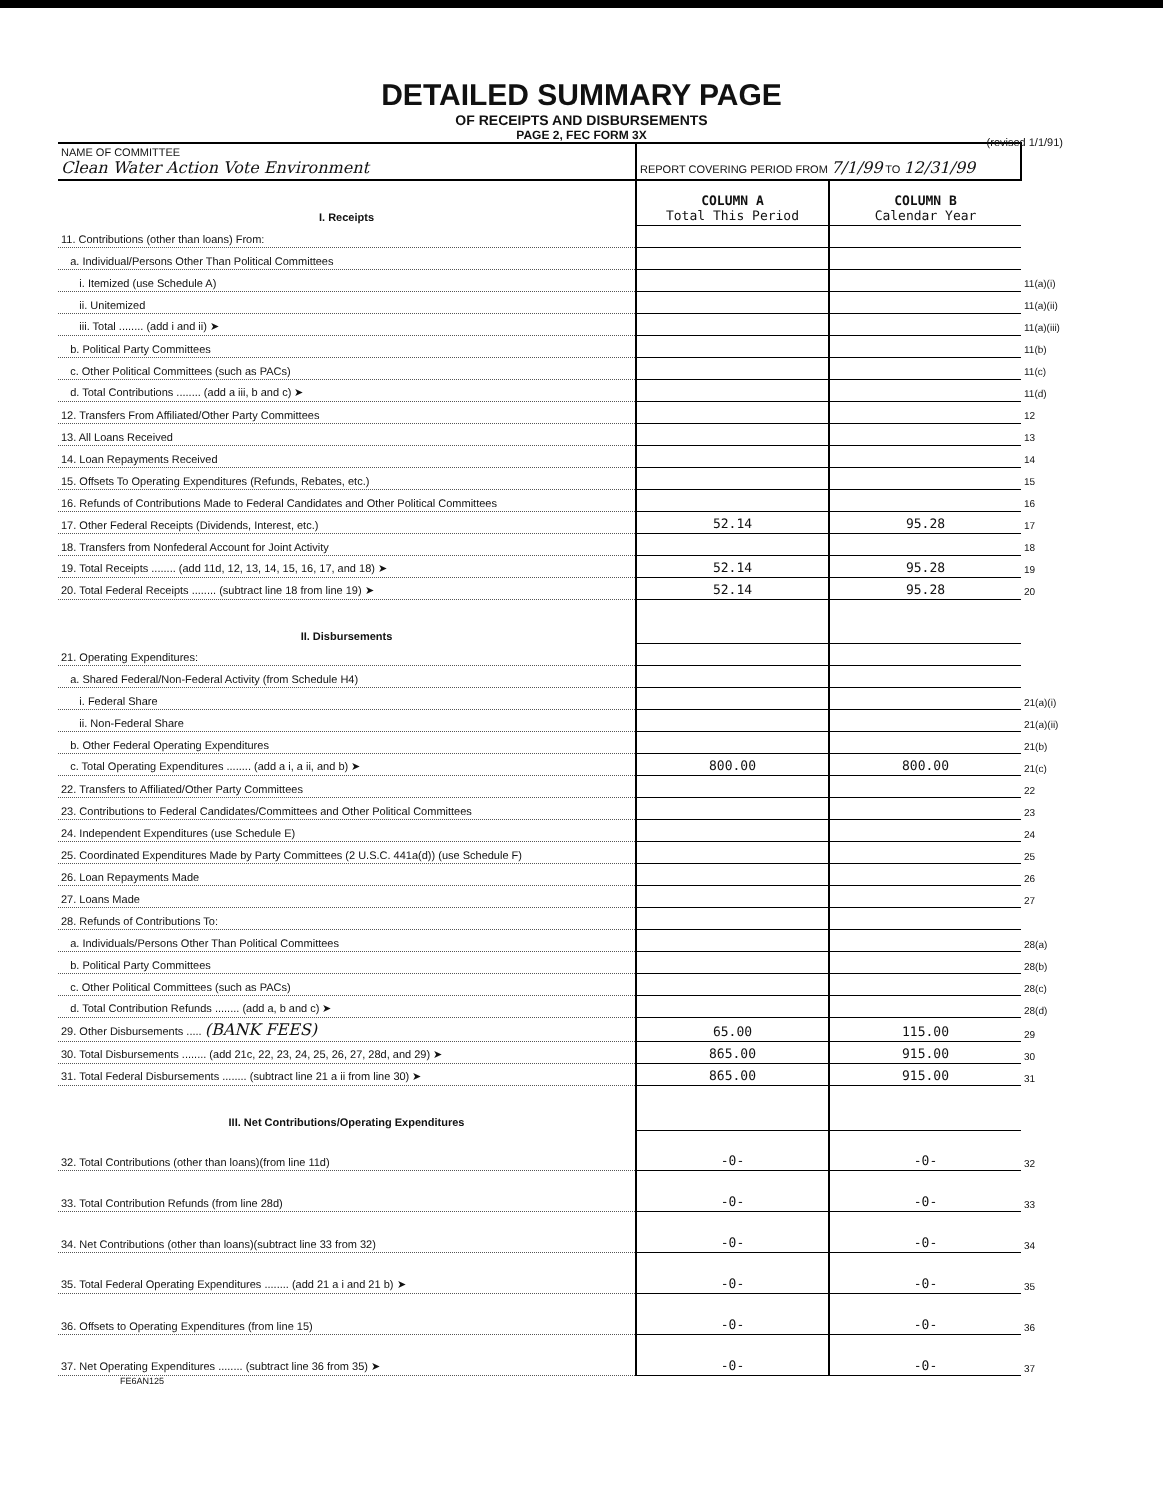DETAILED SUMMARY PAGE
OF RECEIPTS AND DISBURSEMENTS
PAGE 2, FEC FORM 3X
(revised 1/1/91)
| NAME OF COMMITTEE Clean Water Action Vote Environment | REPORT COVERING PERIOD FROM 7/1/99 TO 12/31/99 | | |
| I. Receipts | COLUMN A Total This Period | COLUMN B Calendar Year | |
| 11. Contributions (other than loans) From: | | | |
| a. Individual/Persons Other Than Political Committees | | | |
| i. Itemized (use Schedule A) | | | 11(a)(i) |
| ii. Unitemized | | | 11(a)(ii) |
| iii. Total ........ (add i and ii) ➤ | | | 11(a)(iii) |
| b. Political Party Committees | | | 11(b) |
| c. Other Political Committees (such as PACs) | | | 11(c) |
| d. Total Contributions ........ (add a iii, b and c) ➤ | | | 11(d) |
| 12. Transfers From Affiliated/Other Party Committees | | | 12 |
| 13. All Loans Received | | | 13 |
| 14. Loan Repayments Received | | | 14 |
| 15. Offsets To Operating Expenditures (Refunds, Rebates, etc.) | | | 15 |
| 16. Refunds of Contributions Made to Federal Candidates and Other Political Committees | | | 16 |
| 17. Other Federal Receipts (Dividends, Interest, etc.) | 52.14 | 95.28 | 17 |
| 18. Transfers from Nonfederal Account for Joint Activity | | | 18 |
| 19. Total Receipts ........ (add 11d, 12, 13, 14, 15, 16, 17, and 18) ➤ | 52.14 | 95.28 | 19 |
| 20. Total Federal Receipts ........ (subtract line 18 from line 19) ➤ | 52.14 | 95.28 | 20 |
| II. Disbursements | | | |
| 21. Operating Expenditures: | | | |
| a. Shared Federal/Non-Federal Activity (from Schedule H4) | | | |
| i. Federal Share | | | 21(a)(i) |
| ii. Non-Federal Share | | | 21(a)(ii) |
| b. Other Federal Operating Expenditures | | | 21(b) |
| c. Total Operating Expenditures ........ (add a i, a ii, and b) ➤ | 800.00 | 800.00 | 21(c) |
| 22. Transfers to Affiliated/Other Party Committees | | | 22 |
| 23. Contributions to Federal Candidates/Committees and Other Political Committees | | | 23 |
| 24. Independent Expenditures (use Schedule E) | | | 24 |
| 25. Coordinated Expenditures Made by Party Committees (2 U.S.C. 441a(d)) (use Schedule F) | | | 25 |
| 26. Loan Repayments Made | | | 26 |
| 27. Loans Made | | | 27 |
| 28. Refunds of Contributions To: | | | |
| a. Individuals/Persons Other Than Political Committees | | | 28(a) |
| b. Political Party Committees | | | 28(b) |
| c. Other Political Committees (such as PACs) | | | 28(c) |
| d. Total Contribution Refunds ........ (add a, b and c) ➤ | | | 28(d) |
| 29. Other Disbursements ..... (BANK FEES) | 65.00 | 115.00 | 29 |
| 30. Total Disbursements ........ (add 21c, 22, 23, 24, 25, 26, 27, 28d, and 29) ➤ | 865.00 | 915.00 | 30 |
| 31. Total Federal Disbursements ........ (subtract line 21 a ii from line 30) ➤ | 865.00 | 915.00 | 31 |
| III. Net Contributions/Operating Expenditures | | | |
| 32. Total Contributions (other than loans)(from line 11d) | -0- | -0- | 32 |
| 33. Total Contribution Refunds (from line 28d) | -0- | -0- | 33 |
| 34. Net Contributions (other than loans)(subtract line 33 from 32) | -0- | -0- | 34 |
| 35. Total Federal Operating Expenditures ........ (add 21 a i and 21 b) ➤ | -0- | -0- | 35 |
| 36. Offsets to Operating Expenditures (from line 15) | -0- | -0- | 36 |
| 37. Net Operating Expenditures ........ (subtract line 36 from 35) ➤ | -0- | -0- | 37 |
FE6AN125